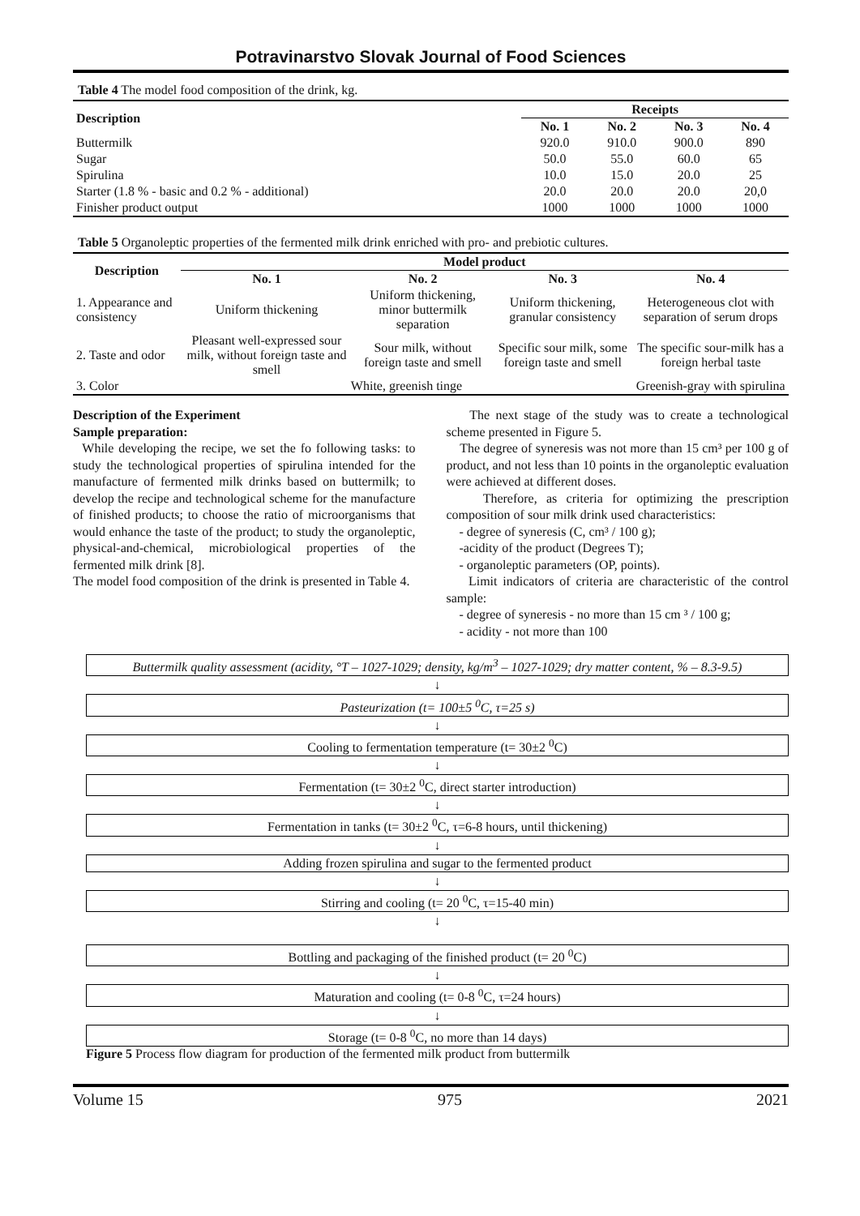Potravinarstvo Slovak Journal of Food Sciences
Table 4 The model food composition of the drink, kg.
| Description | Receipts | | | |
| --- | --- | --- | --- | --- |
| | No. 1 | No. 2 | No. 3 | No. 4 |
| Buttermilk | 920.0 | 910.0 | 900.0 | 890 |
| Sugar | 50.0 | 55.0 | 60.0 | 65 |
| Spirulina | 10.0 | 15.0 | 20.0 | 25 |
| Starter (1.8 % - basic and 0.2 % - additional) | 20.0 | 20.0 | 20.0 | 20,0 |
| Finisher product output | 1000 | 1000 | 1000 | 1000 |
Table 5 Organoleptic properties of the fermented milk drink enriched with pro- and prebiotic cultures.
| Description | Model product | | | |
| --- | --- | --- | --- | --- |
| | No. 1 | No. 2 | No. 3 | No. 4 |
| 1. Appearance and consistency | Uniform thickening | Uniform thickening, minor buttermilk separation | Uniform thickening, granular consistency | Heterogeneous clot with separation of serum drops |
| 2. Taste and odor | Pleasant well-expressed sour milk, without foreign taste and smell | Sour milk, without foreign taste and smell | Specific sour milk, some foreign taste and smell | The specific sour-milk has a foreign herbal taste |
| 3. Color | White, greenish tinge | | | Greenish-gray with spirulina |
Description of the Experiment
Sample preparation:
While developing the recipe, we set the fo following tasks: to study the technological properties of spirulina intended for the manufacture of fermented milk drinks based on buttermilk; to develop the recipe and technological scheme for the manufacture of finished products; to choose the ratio of microorganisms that would enhance the taste of the product; to study the organoleptic, physical-and-chemical, microbiological properties of the fermented milk drink [8].
The model food composition of the drink is presented in Table 4.
The next stage of the study was to create a technological scheme presented in Figure 5.
The degree of syneresis was not more than 15 cm³ per 100 g of product, and not less than 10 points in the organoleptic evaluation were achieved at different doses.
Therefore, as criteria for optimizing the prescription composition of sour milk drink used characteristics:
- degree of syneresis (C, cm³ / 100 g);
-acidity of the product (Degrees T);
- organoleptic parameters (OP, points).
Limit indicators of criteria are characteristic of the control sample:
- degree of syneresis - no more than 15 cm ³ / 100 g;
- acidity - not more than 100
Buttermilk quality assessment (acidity, °T – 1027-1029; density, kg/m<sup>3</sup> – 1027-1029; dry matter content, % – 8.3-9.5)
↓
Pasteurization (t= 100±5 <sup>0</sup>C, τ=25 s)
↓
Cooling to fermentation temperature (t= 30±2 <sup>0</sup>C)
↓
Fermentation (t= 30±2 <sup>0</sup>C, direct starter introduction)
↓
Fermentation in tanks (t= 30±2 <sup>0</sup>C, τ=6-8 hours, until thickening)
↓
Adding frozen spirulina and sugar to the fermented product
↓
Stirring and cooling (t= 20 <sup>0</sup>C, τ=15-40 min)
↓
Bottling and packaging of the finished product (t= 20 <sup>0</sup>C)
↓
Maturation and cooling (t= 0-8 <sup>0</sup>C, τ=24 hours)
↓
Storage (t= 0-8 <sup>0</sup>C, no more than 14 days)
Figure 5 Process flow diagram for production of the fermented milk product from buttermilk
Volume 15 975 2021